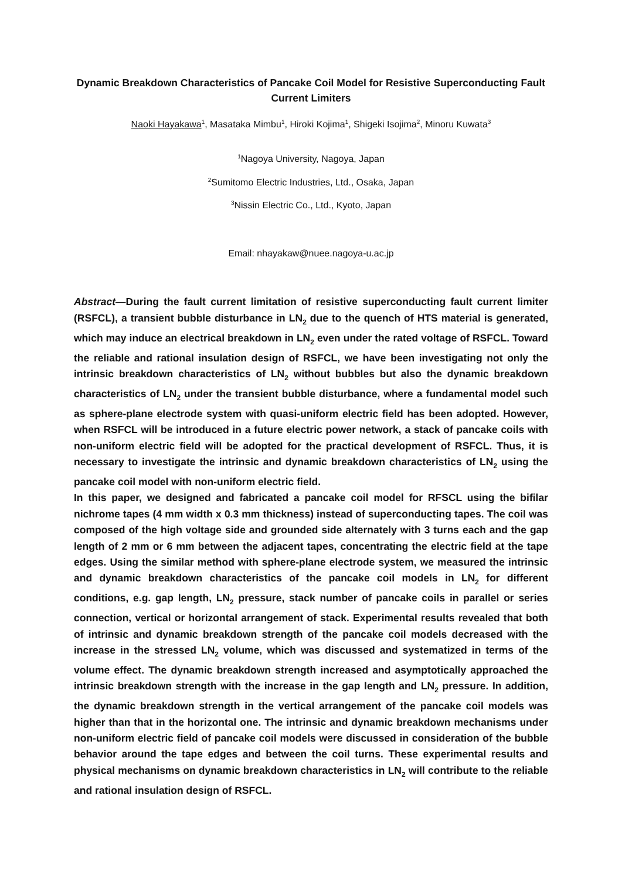Dynamic Breakdown Characteristics of Pancake Coil Model for Resistive Superconducting Fault Current Limiters
Naoki Hayakawa<sup>1</sup>, Masataka Mimbu<sup>1</sup>, Hiroki Kojima<sup>1</sup>, Shigeki Isojima<sup>2</sup>, Minoru Kuwata<sup>3</sup>
<sup>1</sup> Nagoya University, Nagoya, Japan
<sup>2</sup> Sumitomo Electric Industries, Ltd., Osaka, Japan
<sup>3</sup> Nissin Electric Co., Ltd., Kyoto, Japan
Email: nhayakaw@nuee.nagoya-u.ac.jp
Abstract—During the fault current limitation of resistive superconducting fault current limiter (RSFCL), a transient bubble disturbance in LN<sub>2</sub> due to the quench of HTS material is generated, which may induce an electrical breakdown in LN<sub>2</sub> even under the rated voltage of RSFCL. Toward the reliable and rational insulation design of RSFCL, we have been investigating not only the intrinsic breakdown characteristics of LN<sub>2</sub> without bubbles but also the dynamic breakdown characteristics of LN<sub>2</sub> under the transient bubble disturbance, where a fundamental model such as sphere-plane electrode system with quasi-uniform electric field has been adopted. However, when RSFCL will be introduced in a future electric power network, a stack of pancake coils with non-uniform electric field will be adopted for the practical development of RSFCL. Thus, it is necessary to investigate the intrinsic and dynamic breakdown characteristics of LN<sub>2</sub> using the pancake coil model with non-uniform electric field.
In this paper, we designed and fabricated a pancake coil model for RFSCL using the bifilar nichrome tapes (4 mm width x 0.3 mm thickness) instead of superconducting tapes. The coil was composed of the high voltage side and grounded side alternately with 3 turns each and the gap length of 2 mm or 6 mm between the adjacent tapes, concentrating the electric field at the tape edges. Using the similar method with sphere-plane electrode system, we measured the intrinsic and dynamic breakdown characteristics of the pancake coil models in LN<sub>2</sub> for different conditions, e.g. gap length, LN<sub>2</sub> pressure, stack number of pancake coils in parallel or series connection, vertical or horizontal arrangement of stack. Experimental results revealed that both of intrinsic and dynamic breakdown strength of the pancake coil models decreased with the increase in the stressed LN<sub>2</sub> volume, which was discussed and systematized in terms of the volume effect. The dynamic breakdown strength increased and asymptotically approached the intrinsic breakdown strength with the increase in the gap length and LN<sub>2</sub> pressure. In addition, the dynamic breakdown strength in the vertical arrangement of the pancake coil models was higher than that in the horizontal one. The intrinsic and dynamic breakdown mechanisms under non-uniform electric field of pancake coil models were discussed in consideration of the bubble behavior around the tape edges and between the coil turns. These experimental results and physical mechanisms on dynamic breakdown characteristics in LN<sub>2</sub> will contribute to the reliable and rational insulation design of RSFCL.